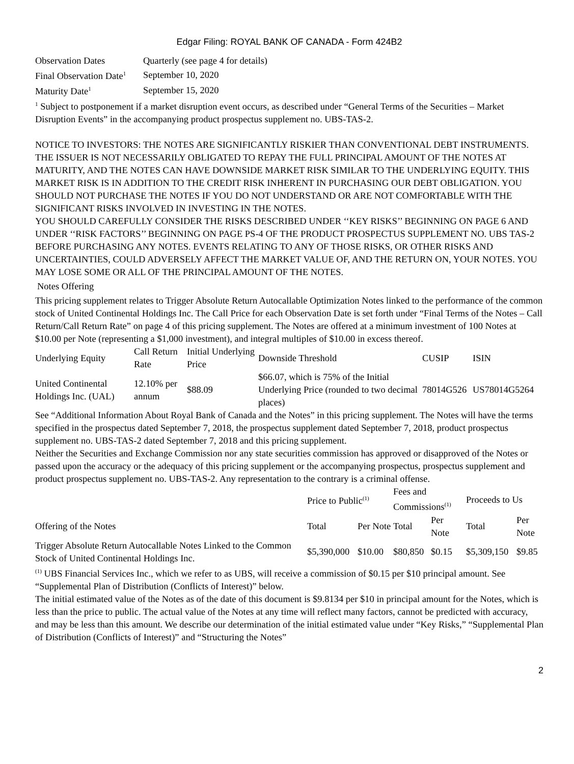Edgar Filing: ROYAL BANK OF CANADA - Form 424B2
| Observation Dates | Quarterly (see page 4 for details) |
| Final Observation Date<sup>1</sup> | September 10, 2020 |
| Maturity Date<sup>1</sup> | September 15, 2020 |
<sup>1</sup> Subject to postponement if a market disruption event occurs, as described under “General Terms of the Securities – Market Disruption Events” in the accompanying product prospectus supplement no. UBS-TAS-2.
NOTICE TO INVESTORS: THE NOTES ARE SIGNIFICANTLY RISKIER THAN CONVENTIONAL DEBT INSTRUMENTS. THE ISSUER IS NOT NECESSARILY OBLIGATED TO REPAY THE FULL PRINCIPAL AMOUNT OF THE NOTES AT MATURITY, AND THE NOTES CAN HAVE DOWNSIDE MARKET RISK SIMILAR TO THE UNDERLYING EQUITY. THIS MARKET RISK IS IN ADDITION TO THE CREDIT RISK INHERENT IN PURCHASING OUR DEBT OBLIGATION. YOU SHOULD NOT PURCHASE THE NOTES IF YOU DO NOT UNDERSTAND OR ARE NOT COMFORTABLE WITH THE SIGNIFICANT RISKS INVOLVED IN INVESTING IN THE NOTES.
YOU SHOULD CAREFULLY CONSIDER THE RISKS DESCRIBED UNDER ‘‘KEY RISKS’’ BEGINNING ON PAGE 6 AND UNDER ‘‘RISK FACTORS’’ BEGINNING ON PAGE PS-4 OF THE PRODUCT PROSPECTUS SUPPLEMENT NO. UBS TAS-2 BEFORE PURCHASING ANY NOTES. EVENTS RELATING TO ANY OF THOSE RISKS, OR OTHER RISKS AND UNCERTAINTIES, COULD ADVERSELY AFFECT THE MARKET VALUE OF, AND THE RETURN ON, YOUR NOTES. YOU MAY LOSE SOME OR ALL OF THE PRINCIPAL AMOUNT OF THE NOTES.
Notes Offering
This pricing supplement relates to Trigger Absolute Return Autocallable Optimization Notes linked to the performance of the common stock of United Continental Holdings Inc. The Call Price for each Observation Date is set forth under “Final Terms of the Notes – Call Return/Call Return Rate” on page 4 of this pricing supplement. The Notes are offered at a minimum investment of 100 Notes at $10.00 per Note (representing a $1,000 investment), and integral multiples of $10.00 in excess thereof.
| Underlying Equity | Call Return Rate | Initial Underlying Price | Downside Threshold | CUSIP | ISIN |
| --- | --- | --- | --- | --- | --- |
| United Continental Holdings Inc. (UAL) | 12.10% per annum | $88.09 | $66.07, which is 75% of the Initial Underlying Price (rounded to two decimal places) | 78014G526 | US78014G5264 |
See “Additional Information About Royal Bank of Canada and the Notes” in this pricing supplement. The Notes will have the terms specified in the prospectus dated September 7, 2018, the prospectus supplement dated September 7, 2018, product prospectus supplement no. UBS-TAS-2 dated September 7, 2018 and this pricing supplement.
Neither the Securities and Exchange Commission nor any state securities commission has approved or disapproved of the Notes or passed upon the accuracy or the adequacy of this pricing supplement or the accompanying prospectus, prospectus supplement and product prospectus supplement no. UBS-TAS-2. Any representation to the contrary is a criminal offense.
| | Price to Public<sup>(1)</sup> | | Fees and Commissions<sup>(1)</sup> | | Proceeds to Us | |
| --- | --- | --- | --- | --- | --- | --- |
| Offering of the Notes | Total | Per Note | Total | Per Note | Total | Per Note |
| Trigger Absolute Return Autocallable Notes Linked to the Common Stock of United Continental Holdings Inc. | $5,390,000 | $10.00 | $80,850 | $0.15 | $5,309,150 | $9.85 |
<sup>(1)</sup> UBS Financial Services Inc., which we refer to as UBS, will receive a commission of $0.15 per $10 principal amount. See “Supplemental Plan of Distribution (Conflicts of Interest)” below.
The initial estimated value of the Notes as of the date of this document is $9.8134 per $10 in principal amount for the Notes, which is less than the price to public. The actual value of the Notes at any time will reflect many factors, cannot be predicted with accuracy, and may be less than this amount. We describe our determination of the initial estimated value under “Key Risks,” “Supplemental Plan of Distribution (Conflicts of Interest)” and “Structuring the Notes”
2